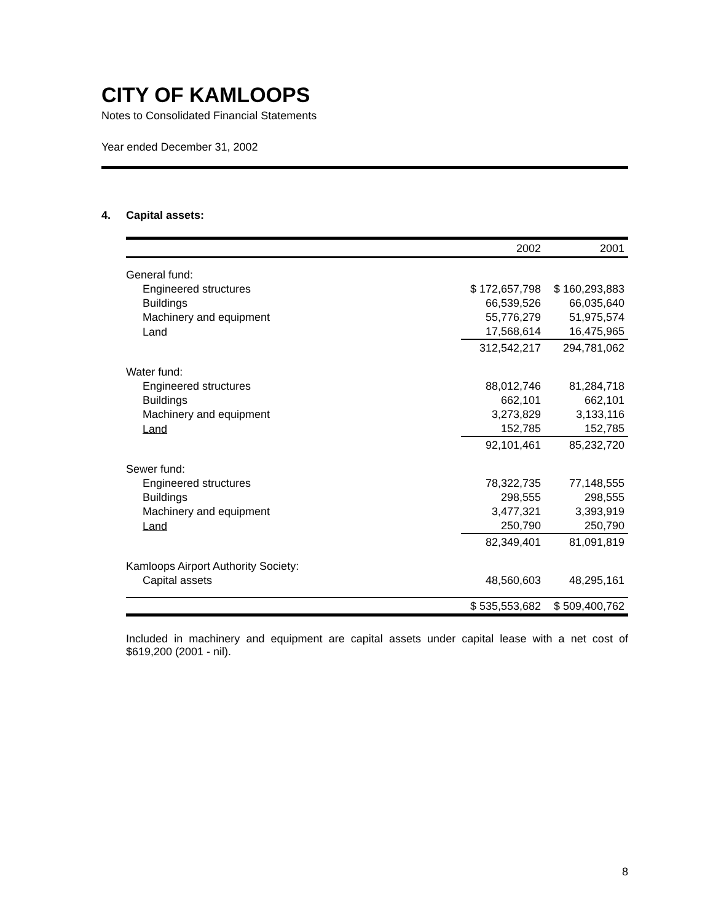CITY OF KAMLOOPS
Notes to Consolidated Financial Statements
Year ended December 31, 2002
4. Capital assets:
| | 2002 | 2001 |
| --- | --- | --- |
| General fund: | | |
| Engineered structures | $ 172,657,798 | $ 160,293,883 |
| Buildings | 66,539,526 | 66,035,640 |
| Machinery and equipment | 55,776,279 | 51,975,574 |
| Land | 17,568,614 | 16,475,965 |
| | 312,542,217 | 294,781,062 |
| Water fund: | | |
| Engineered structures | 88,012,746 | 81,284,718 |
| Buildings | 662,101 | 662,101 |
| Machinery and equipment | 3,273,829 | 3,133,116 |
| Land | 152,785 | 152,785 |
| | 92,101,461 | 85,232,720 |
| Sewer fund: | | |
| Engineered structures | 78,322,735 | 77,148,555 |
| Buildings | 298,555 | 298,555 |
| Machinery and equipment | 3,477,321 | 3,393,919 |
| Land | 250,790 | 250,790 |
| | 82,349,401 | 81,091,819 |
| Kamloops Airport Authority Society: | | |
| Capital assets | 48,560,603 | 48,295,161 |
| | $ 535,553,682 | $ 509,400,762 |
Included in machinery and equipment are capital assets under capital lease with a net cost of $619,200 (2001 - nil).
8